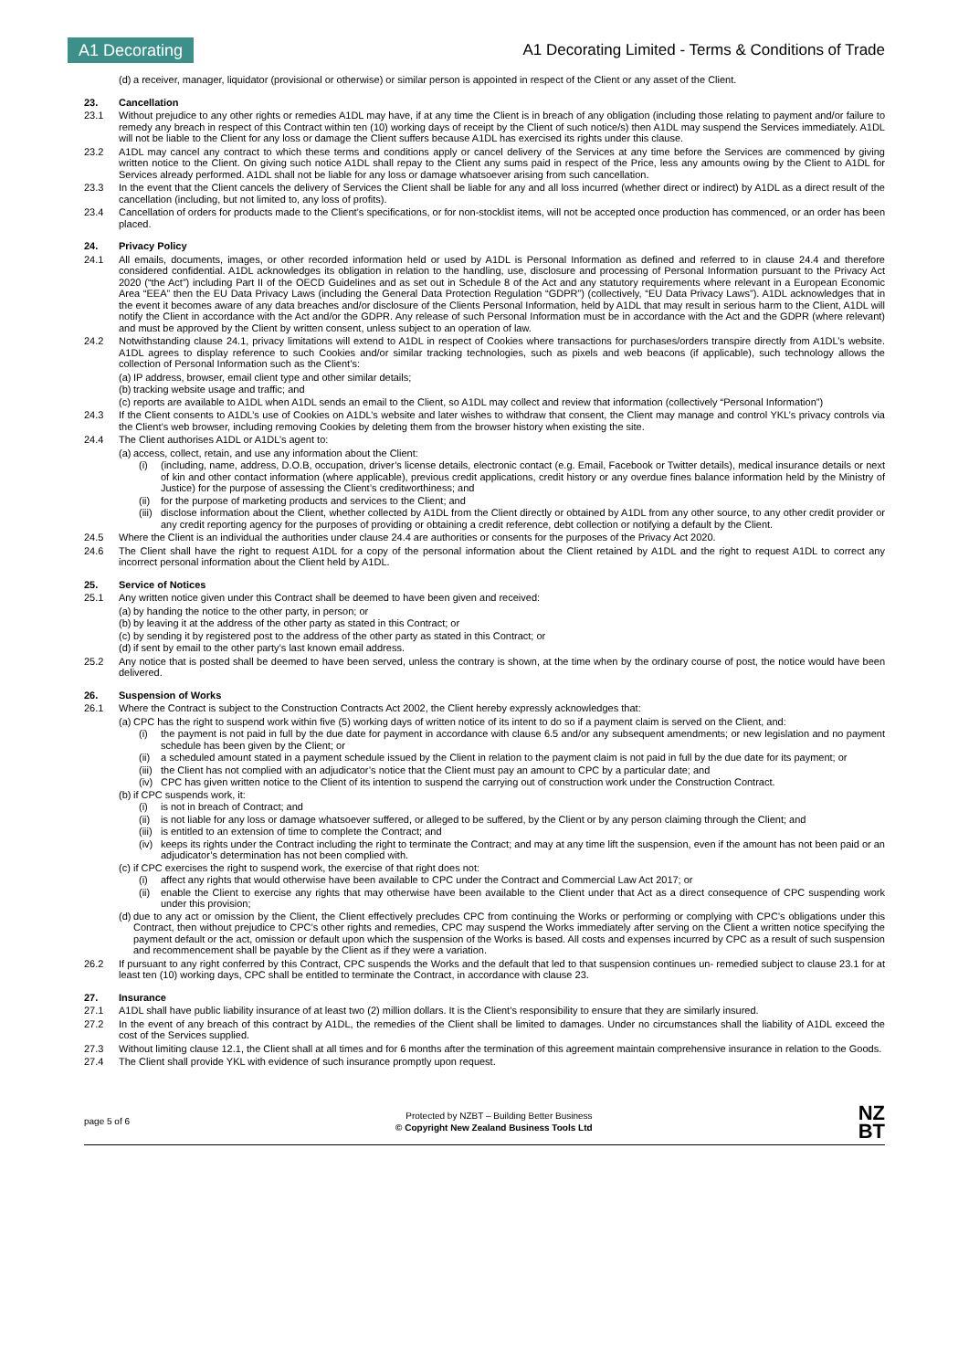A1 Decorating
A1 Decorating Limited - Terms & Conditions of Trade
(d) a receiver, manager, liquidator (provisional or otherwise) or similar person is appointed in respect of the Client or any asset of the Client.
23. Cancellation
23.1 Without prejudice to any other rights or remedies A1DL may have, if at any time the Client is in breach of any obligation (including those relating to payment and/or failure to remedy any breach in respect of this Contract within ten (10) working days of receipt by the Client of such notice/s) then A1DL may suspend the Services immediately. A1DL will not be liable to the Client for any loss or damage the Client suffers because A1DL has exercised its rights under this clause.
23.2 A1DL may cancel any contract to which these terms and conditions apply or cancel delivery of the Services at any time before the Services are commenced by giving written notice to the Client. On giving such notice A1DL shall repay to the Client any sums paid in respect of the Price, less any amounts owing by the Client to A1DL for Services already performed. A1DL shall not be liable for any loss or damage whatsoever arising from such cancellation.
23.3 In the event that the Client cancels the delivery of Services the Client shall be liable for any and all loss incurred (whether direct or indirect) by A1DL as a direct result of the cancellation (including, but not limited to, any loss of profits).
23.4 Cancellation of orders for products made to the Client’s specifications, or for non-stocklist items, will not be accepted once production has commenced, or an order has been placed.
24. Privacy Policy
24.1 All emails, documents, images, or other recorded information held or used by A1DL is Personal Information as defined and referred to in clause 24.4 and therefore considered confidential. A1DL acknowledges its obligation in relation to the handling, use, disclosure and processing of Personal Information pursuant to the Privacy Act 2020 (“the Act”) including Part II of the OECD Guidelines and as set out in Schedule 8 of the Act and any statutory requirements where relevant in a European Economic Area “EEA” then the EU Data Privacy Laws (including the General Data Protection Regulation “GDPR”) (collectively, “EU Data Privacy Laws”). A1DL acknowledges that in the event it becomes aware of any data breaches and/or disclosure of the Clients Personal Information, held by A1DL that may result in serious harm to the Client, A1DL will notify the Client in accordance with the Act and/or the GDPR. Any release of such Personal Information must be in accordance with the Act and the GDPR (where relevant) and must be approved by the Client by written consent, unless subject to an operation of law.
24.2 Notwithstanding clause 24.1, privacy limitations will extend to A1DL in respect of Cookies where transactions for purchases/orders transpire directly from A1DL’s website. A1DL agrees to display reference to such Cookies and/or similar tracking technologies, such as pixels and web beacons (if applicable), such technology allows the collection of Personal Information such as the Client’s:
(a) IP address, browser, email client type and other similar details;
(b) tracking website usage and traffic; and
(c) reports are available to A1DL when A1DL sends an email to the Client, so A1DL may collect and review that information (collectively “Personal Information”)
24.3 If the Client consents to A1DL’s use of Cookies on A1DL’s website and later wishes to withdraw that consent, the Client may manage and control YKL’s privacy controls via the Client’s web browser, including removing Cookies by deleting them from the browser history when existing the site.
24.4 The Client authorises A1DL or A1DL’s agent to:
(a) access, collect, retain, and use any information about the Client:
(i) (including, name, address, D.O.B, occupation, driver’s license details, electronic contact (e.g. Email, Facebook or Twitter details), medical insurance details or next of kin and other contact information (where applicable), previous credit applications, credit history or any overdue fines balance information held by the Ministry of Justice) for the purpose of assessing the Client’s creditworthiness; and
(ii) for the purpose of marketing products and services to the Client; and
(iii) disclose information about the Client, whether collected by A1DL from the Client directly or obtained by A1DL from any other source, to any other credit provider or any credit reporting agency for the purposes of providing or obtaining a credit reference, debt collection or notifying a default by the Client.
24.5 Where the Client is an individual the authorities under clause 24.4 are authorities or consents for the purposes of the Privacy Act 2020.
24.6 The Client shall have the right to request A1DL for a copy of the personal information about the Client retained by A1DL and the right to request A1DL to correct any incorrect personal information about the Client held by A1DL.
25. Service of Notices
25.1 Any written notice given under this Contract shall be deemed to have been given and received:
(a) by handing the notice to the other party, in person; or
(b) by leaving it at the address of the other party as stated in this Contract; or
(c) by sending it by registered post to the address of the other party as stated in this Contract; or
(d) if sent by email to the other party’s last known email address.
25.2 Any notice that is posted shall be deemed to have been served, unless the contrary is shown, at the time when by the ordinary course of post, the notice would have been delivered.
26. Suspension of Works
26.1 Where the Contract is subject to the Construction Contracts Act 2002, the Client hereby expressly acknowledges that:
(a) CPC has the right to suspend work within five (5) working days of written notice of its intent to do so if a payment claim is served on the Client, and:
(i) the payment is not paid in full by the due date for payment in accordance with clause 6.5 and/or any subsequent amendments; or new legislation and no payment schedule has been given by the Client; or
(ii) a scheduled amount stated in a payment schedule issued by the Client in relation to the payment claim is not paid in full by the due date for its payment; or
(iii) the Client has not complied with an adjudicator’s notice that the Client must pay an amount to CPC by a particular date; and
(iv) CPC has given written notice to the Client of its intention to suspend the carrying out of construction work under the Construction Contract.
(b) if CPC suspends work, it:
(i) is not in breach of Contract; and
(ii) is not liable for any loss or damage whatsoever suffered, or alleged to be suffered, by the Client or by any person claiming through the Client; and
(iii) is entitled to an extension of time to complete the Contract; and
(iv) keeps its rights under the Contract including the right to terminate the Contract; and may at any time lift the suspension, even if the amount has not been paid or an adjudicator’s determination has not been complied with.
(c) if CPC exercises the right to suspend work, the exercise of that right does not:
(i) affect any rights that would otherwise have been available to CPC under the Contract and Commercial Law Act 2017; or
(ii) enable the Client to exercise any rights that may otherwise have been available to the Client under that Act as a direct consequence of CPC suspending work under this provision;
(d) due to any act or omission by the Client, the Client effectively precludes CPC from continuing the Works or performing or complying with CPC’s obligations under this Contract, then without prejudice to CPC’s other rights and remedies, CPC may suspend the Works immediately after serving on the Client a written notice specifying the payment default or the act, omission or default upon which the suspension of the Works is based. All costs and expenses incurred by CPC as a result of such suspension and recommencement shall be payable by the Client as if they were a variation.
26.2 If pursuant to any right conferred by this Contract, CPC suspends the Works and the default that led to that suspension continues un- remedied subject to clause 23.1 for at least ten (10) working days, CPC shall be entitled to terminate the Contract, in accordance with clause 23.
27. Insurance
27.1 A1DL shall have public liability insurance of at least two (2) million dollars. It is the Client’s responsibility to ensure that they are similarly insured.
27.2 In the event of any breach of this contract by A1DL, the remedies of the Client shall be limited to damages. Under no circumstances shall the liability of A1DL exceed the cost of the Services supplied.
27.3 Without limiting clause 12.1, the Client shall at all times and for 6 months after the termination of this agreement maintain comprehensive insurance in relation to the Goods.
27.4 The Client shall provide YKL with evidence of such insurance promptly upon request.
page 5 of 6 Protected by NZBT – Building Better Business
© Copyright New Zealand Business Tools Ltd NZ
BT